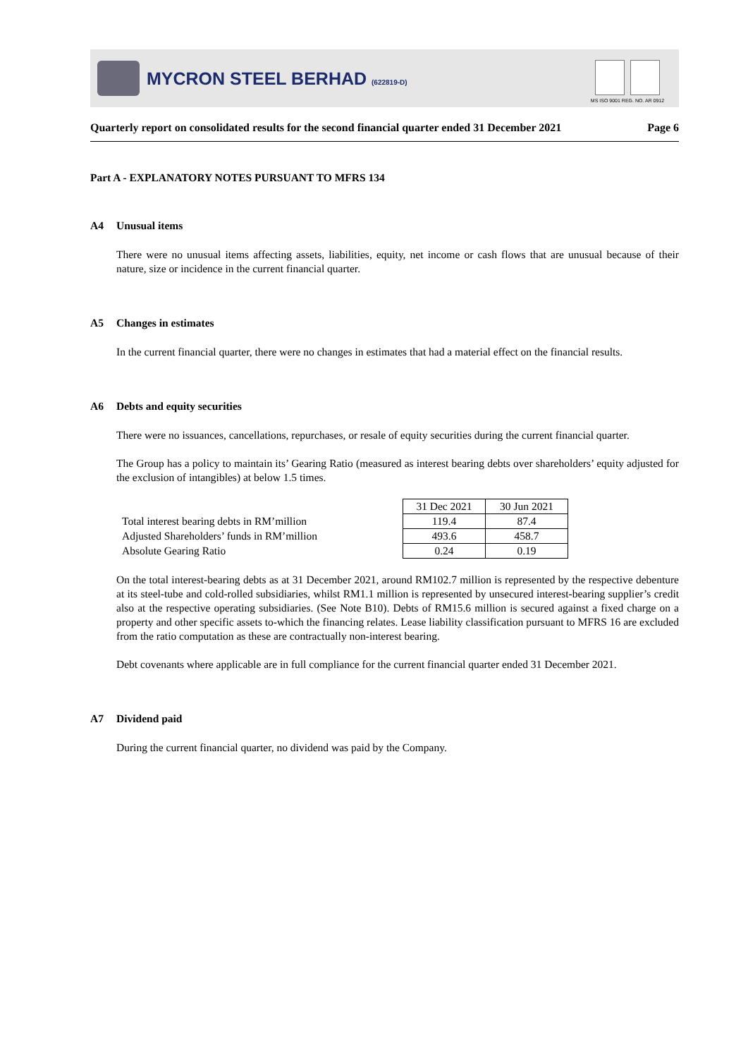MYCRON STEEL BERHAD (622819-D)
MS ISO 9001 REG. NO. AR 0912
Quarterly report on consolidated results for the second financial quarter ended 31 December 2021 Page 6
Part A - EXPLANATORY NOTES PURSUANT TO MFRS 134
A4 Unusual items
There were no unusual items affecting assets, liabilities, equity, net income or cash flows that are unusual because of their nature, size or incidence in the current financial quarter.
A5 Changes in estimates
In the current financial quarter, there were no changes in estimates that had a material effect on the financial results.
A6 Debts and equity securities
There were no issuances, cancellations, repurchases, or resale of equity securities during the current financial quarter.
The Group has a policy to maintain its’ Gearing Ratio (measured as interest bearing debts over shareholders’ equity adjusted for the exclusion of intangibles) at below 1.5 times.
| | 31 Dec 2021 | 30 Jun 2021 |
| Total interest bearing debts in RM’million | 119.4 | 87.4 |
| Adjusted Shareholders’ funds in RM’million | 493.6 | 458.7 |
| Absolute Gearing Ratio | 0.24 | 0.19 |
On the total interest-bearing debts as at 31 December 2021, around RM102.7 million is represented by the respective debenture at its steel-tube and cold-rolled subsidiaries, whilst RM1.1 million is represented by unsecured interest-bearing supplier’s credit also at the respective operating subsidiaries. (See Note B10). Debts of RM15.6 million is secured against a fixed charge on a property and other specific assets to-which the financing relates. Lease liability classification pursuant to MFRS 16 are excluded from the ratio computation as these are contractually non-interest bearing.
Debt covenants where applicable are in full compliance for the current financial quarter ended 31 December 2021.
A7 Dividend paid
During the current financial quarter, no dividend was paid by the Company.